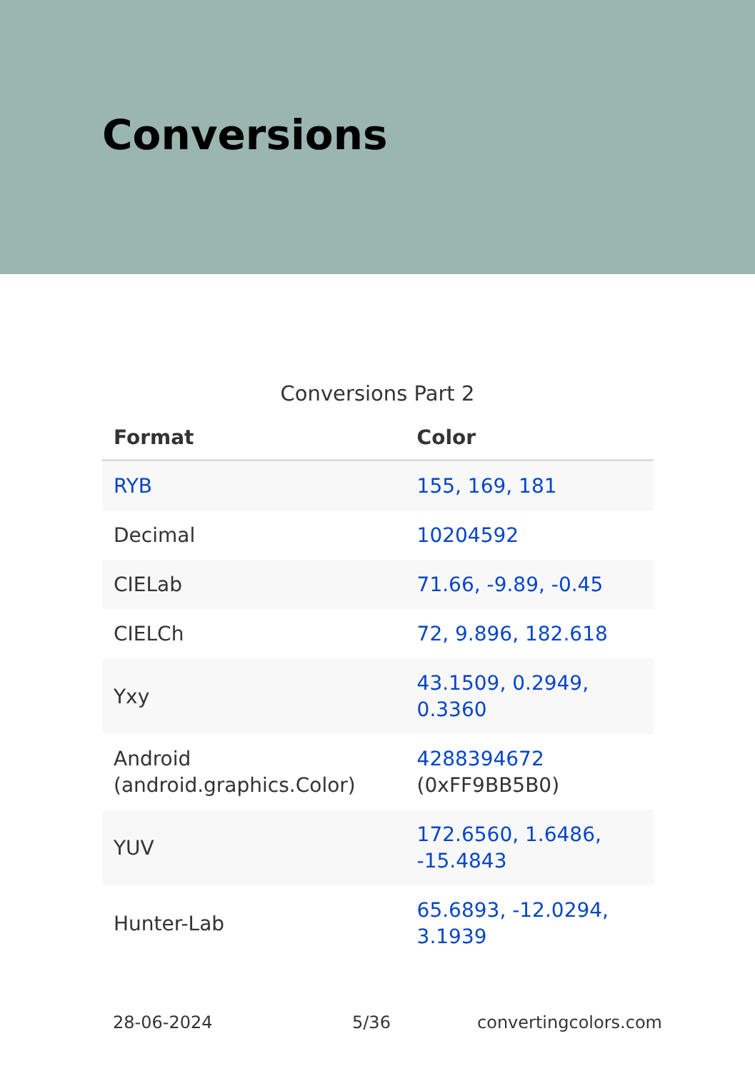Conversions
Conversions Part 2
| Format | Color |
| --- | --- |
| RYB | 155, 169, 181 |
| Decimal | 10204592 |
| CIELab | 71.66, -9.89, -0.45 |
| CIELCh | 72, 9.896, 182.618 |
| Yxy | 43.1509, 0.2949, 0.3360 |
| Android (android.graphics.Color) | 4288394672 (0xFF9BB5B0) |
| YUV | 172.6560, 1.6486, -15.4843 |
| Hunter-Lab | 65.6893, -12.0294, 3.1939 |
28-06-2024 5/36 convertingcolors.com